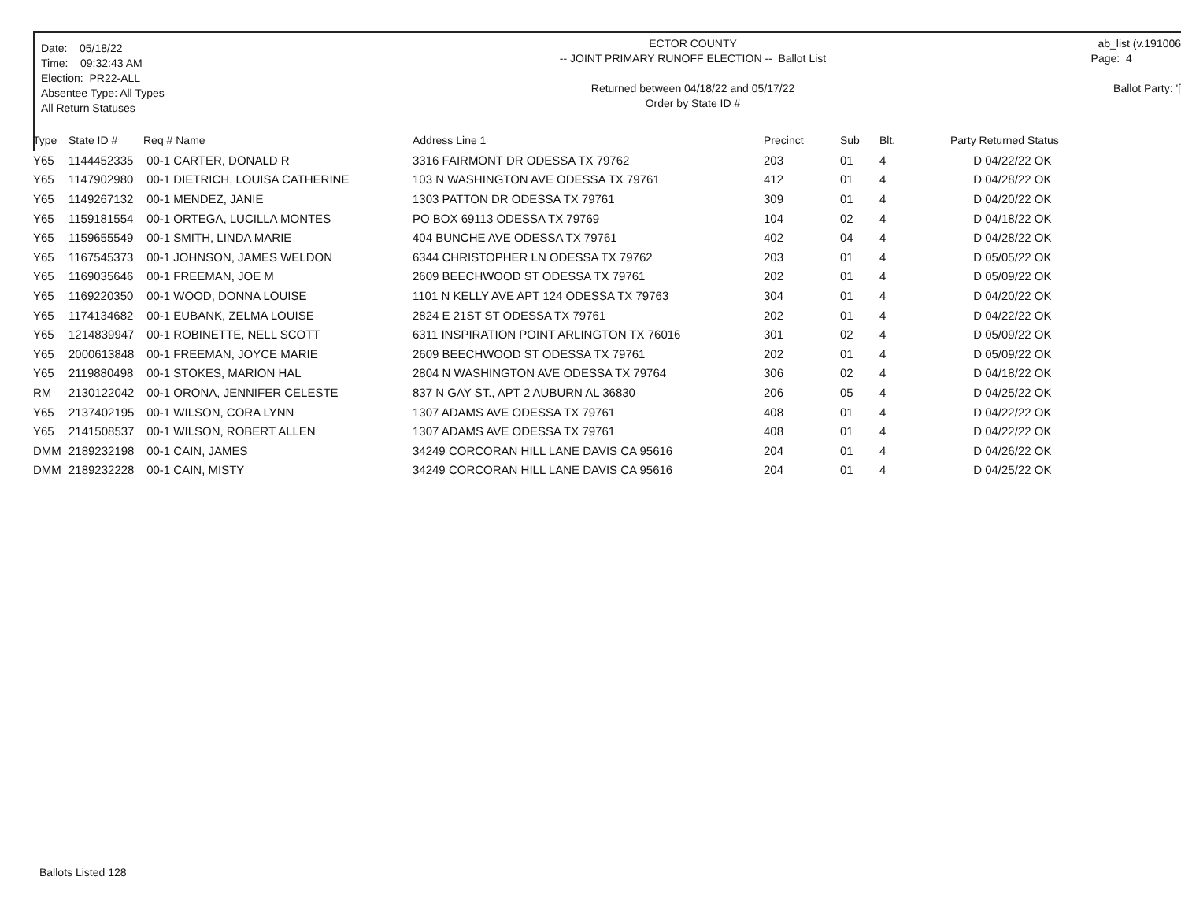Date: 05/18/22
Time: 09:32:43 AM
Election: PR22-ALL
Absentee Type: All Types
All Return Statuses
ECTOR COUNTY
-- JOINT PRIMARY RUNOFF ELECTION -- Ballot List
Returned between 04/18/22 and 05/17/22
Order by State ID #
ab_list (v.191006
Page: 4
Ballot Party: '[
| Type | State ID # | Req # Name | Address Line 1 | Precinct | Sub | Blt. | Party Returned Status |
| --- | --- | --- | --- | --- | --- | --- | --- |
| Y65 | 1144452335 | 00-1 CARTER, DONALD R | 3316 FAIRMONT DR ODESSA TX 79762 | 203 | 01 | 4 | D 04/22/22 OK |
| Y65 | 1147902980 | 00-1 DIETRICH, LOUISA CATHERINE | 103 N WASHINGTON AVE ODESSA TX 79761 | 412 | 01 | 4 | D 04/28/22 OK |
| Y65 | 1149267132 | 00-1 MENDEZ, JANIE | 1303 PATTON DR ODESSA TX 79761 | 309 | 01 | 4 | D 04/20/22 OK |
| Y65 | 1159181554 | 00-1 ORTEGA, LUCILLA MONTES | PO BOX 69113 ODESSA TX 79769 | 104 | 02 | 4 | D 04/18/22 OK |
| Y65 | 1159655549 | 00-1 SMITH, LINDA MARIE | 404 BUNCHE AVE ODESSA TX 79761 | 402 | 04 | 4 | D 04/28/22 OK |
| Y65 | 1167545373 | 00-1 JOHNSON, JAMES WELDON | 6344 CHRISTOPHER LN ODESSA TX 79762 | 203 | 01 | 4 | D 05/05/22 OK |
| Y65 | 1169035646 | 00-1 FREEMAN, JOE M | 2609 BEECHWOOD ST ODESSA TX 79761 | 202 | 01 | 4 | D 05/09/22 OK |
| Y65 | 1169220350 | 00-1 WOOD, DONNA LOUISE | 1101 N KELLY AVE APT 124 ODESSA TX 79763 | 304 | 01 | 4 | D 04/20/22 OK |
| Y65 | 1174134682 | 00-1 EUBANK, ZELMA LOUISE | 2824 E 21ST ST ODESSA TX 79761 | 202 | 01 | 4 | D 04/22/22 OK |
| Y65 | 1214839947 | 00-1 ROBINETTE, NELL SCOTT | 6311 INSPIRATION POINT ARLINGTON TX 76016 | 301 | 02 | 4 | D 05/09/22 OK |
| Y65 | 2000613848 | 00-1 FREEMAN, JOYCE MARIE | 2609 BEECHWOOD ST ODESSA TX 79761 | 202 | 01 | 4 | D 05/09/22 OK |
| Y65 | 2119880498 | 00-1 STOKES, MARION HAL | 2804 N WASHINGTON AVE ODESSA TX 79764 | 306 | 02 | 4 | D 04/18/22 OK |
| RM | 2130122042 | 00-1 ORONA, JENNIFER CELESTE | 837 N GAY ST., APT 2 AUBURN AL 36830 | 206 | 05 | 4 | D 04/25/22 OK |
| Y65 | 2137402195 | 00-1 WILSON, CORA LYNN | 1307 ADAMS AVE ODESSA TX 79761 | 408 | 01 | 4 | D 04/22/22 OK |
| Y65 | 2141508537 | 00-1 WILSON, ROBERT ALLEN | 1307 ADAMS AVE ODESSA TX 79761 | 408 | 01 | 4 | D 04/22/22 OK |
| DMM | 2189232198 | 00-1 CAIN, JAMES | 34249 CORCORAN HILL LANE DAVIS CA 95616 | 204 | 01 | 4 | D 04/26/22 OK |
| DMM | 2189232228 | 00-1 CAIN, MISTY | 34249 CORCORAN HILL LANE DAVIS CA 95616 | 204 | 01 | 4 | D 04/25/22 OK |
Ballots Listed 128